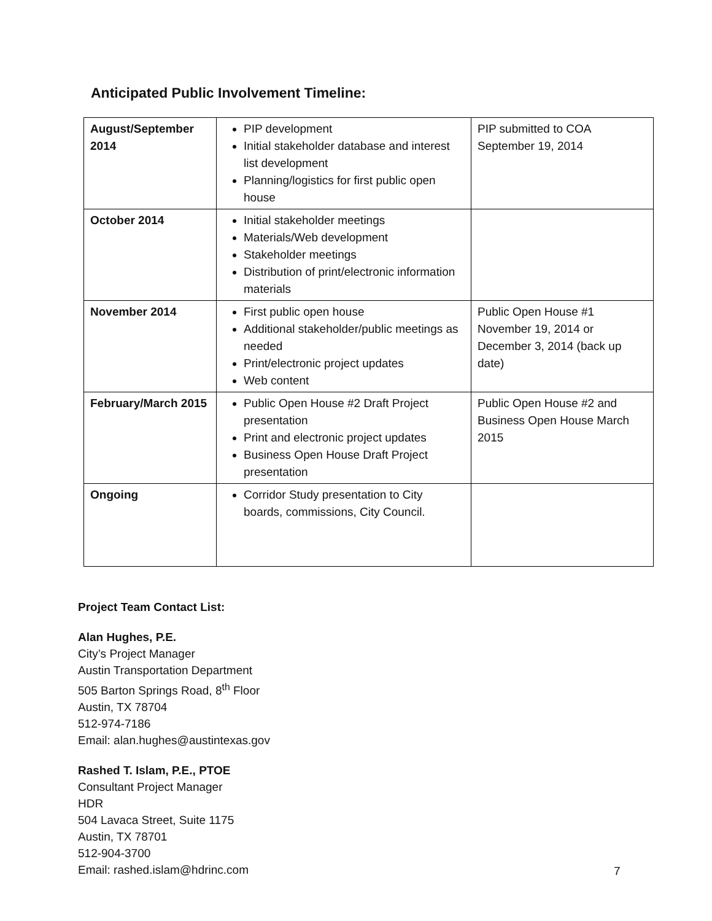Anticipated Public Involvement Timeline:
| August/September 2014 | PIP development Initial stakeholder database and interest list development Planning/logistics for first public open house | PIP submitted to COA September 19, 2014 |
| October 2014 | Initial stakeholder meetings Materials/Web development Stakeholder meetings Distribution of print/electronic information materials | |
| November 2014 | First public open house Additional stakeholder/public meetings as needed Print/electronic project updates Web content | Public Open House #1 November 19, 2014 or December 3, 2014 (back up date) |
| February/March 2015 | Public Open House #2 Draft Project presentation Print and electronic project updates Business Open House Draft Project presentation | Public Open House #2 and Business Open House March 2015 |
| Ongoing | Corridor Study presentation to City boards, commissions, City Council. | |
Project Team Contact List:
Alan Hughes, P.E.
City’s Project Manager
Austin Transportation Department
505 Barton Springs Road, 8<sup>th</sup> Floor
Austin, TX 78704
512-974-7186
Email: alan.hughes@austintexas.gov
Rashed T. Islam, P.E., PTOE
Consultant Project Manager
HDR
504 Lavaca Street, Suite 1175
Austin, TX 78701
512-904-3700
Email: rashed.islam@hdrinc.com
7